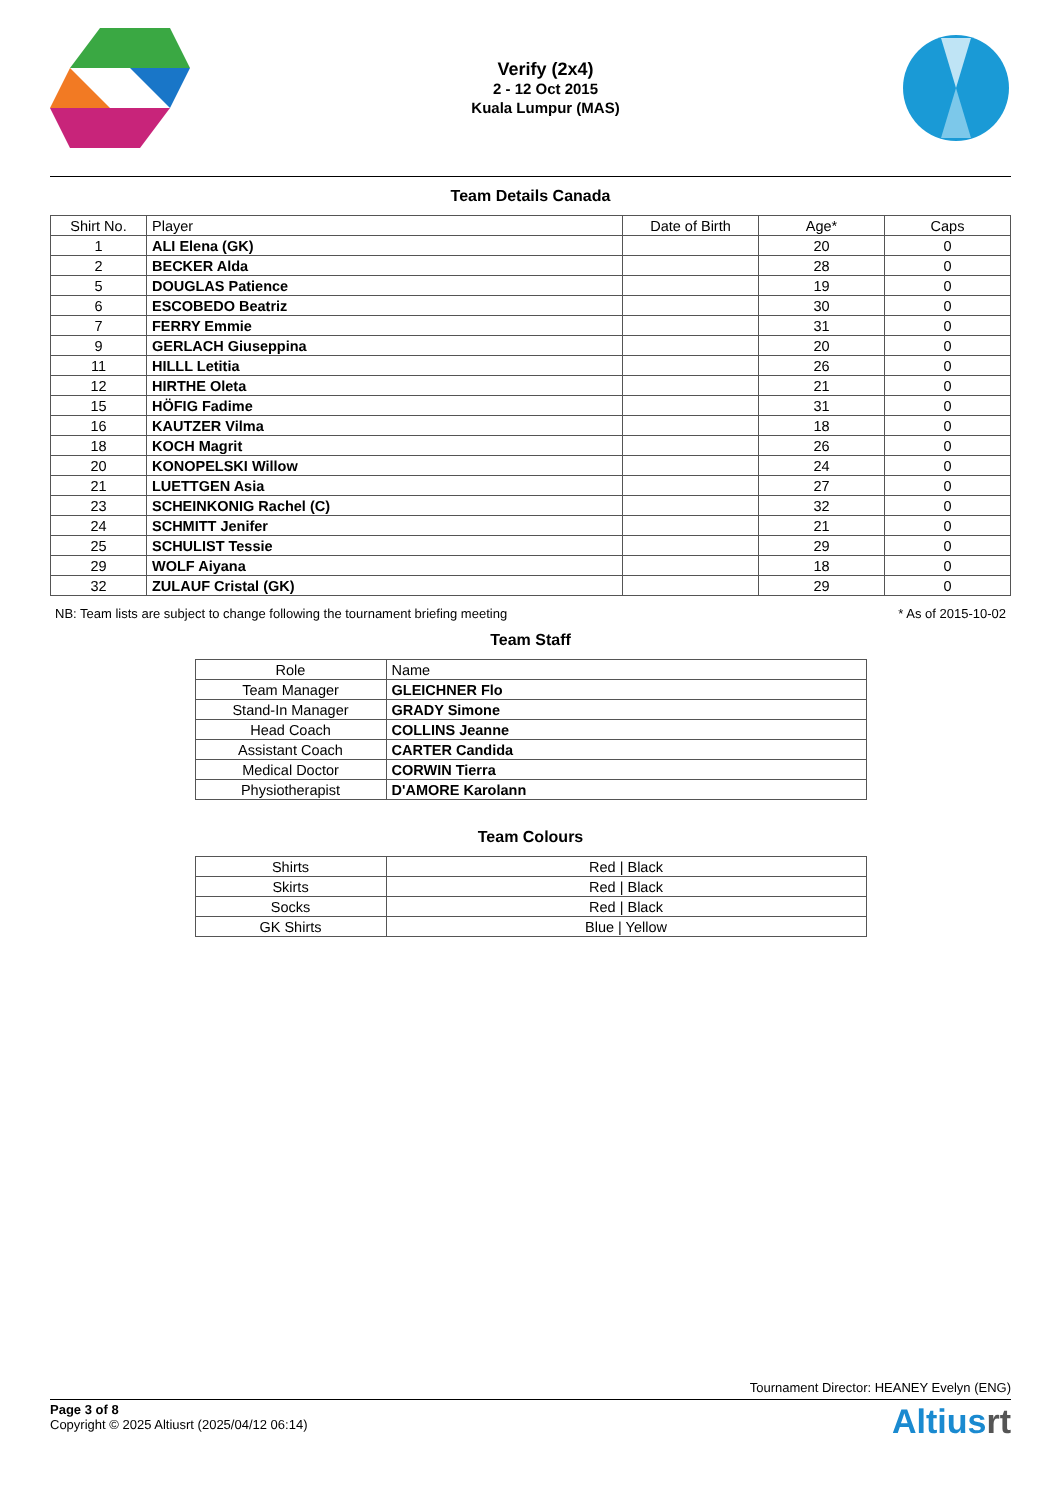Verify (2x4)
2 - 12 Oct 2015
Kuala Lumpur (MAS)
Team Details Canada
| Shirt No. | Player | Date of Birth | Age* | Caps |
| --- | --- | --- | --- | --- |
| 1 | ALI Elena (GK) | | 20 | 0 |
| 2 | BECKER Alda | | 28 | 0 |
| 5 | DOUGLAS Patience | | 19 | 0 |
| 6 | ESCOBEDO Beatriz | | 30 | 0 |
| 7 | FERRY Emmie | | 31 | 0 |
| 9 | GERLACH Giuseppina | | 20 | 0 |
| 11 | HILLL Letitia | | 26 | 0 |
| 12 | HIRTHE Oleta | | 21 | 0 |
| 15 | HÖFIG Fadime | | 31 | 0 |
| 16 | KAUTZER Vilma | | 18 | 0 |
| 18 | KOCH Magrit | | 26 | 0 |
| 20 | KONOPELSKI Willow | | 24 | 0 |
| 21 | LUETTGEN Asia | | 27 | 0 |
| 23 | SCHEINKONIG Rachel (C) | | 32 | 0 |
| 24 | SCHMITT Jenifer | | 21 | 0 |
| 25 | SCHULIST Tessie | | 29 | 0 |
| 29 | WOLF Aiyana | | 18 | 0 |
| 32 | ZULAUF Cristal (GK) | | 29 | 0 |
NB: Team lists are subject to change following the tournament briefing meeting * As of 2015-10-02
Team Staff
| Role | Name |
| --- | --- |
| Team Manager | GLEICHNER Flo |
| Stand-In Manager | GRADY Simone |
| Head Coach | COLLINS Jeanne |
| Assistant Coach | CARTER Candida |
| Medical Doctor | CORWIN Tierra |
| Physiotherapist | D'AMORE Karolann |
Team Colours
| Shirts | Red / Black |
| Skirts | Red / Black |
| Socks | Red / Black |
| GK Shirts | Blue / Yellow |
Tournament Director: HEANEY Evelyn (ENG)
Page 3 of 8
Copyright © 2025 Altiusrt (2025/04/12 06:14)
Altiusrt